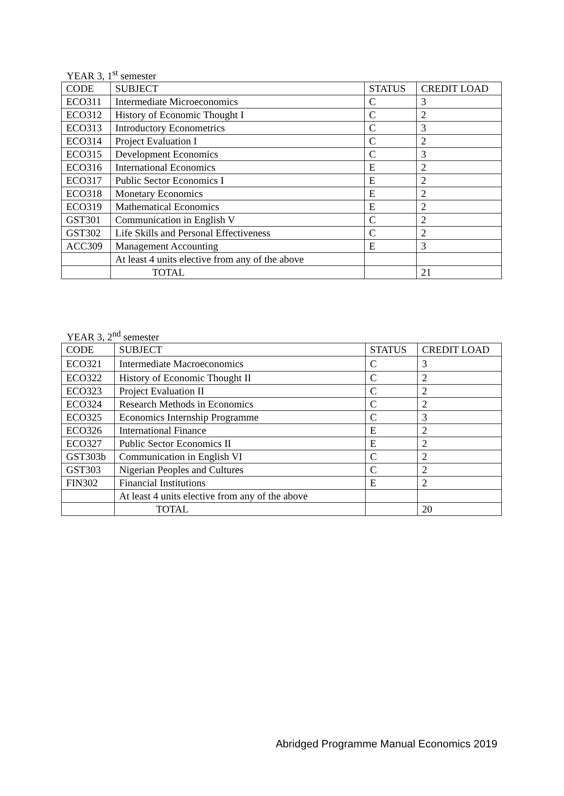YEAR 3, 1<sup>st</sup> semester
| CODE | SUBJECT | STATUS | CREDIT LOAD |
| ECO311 | Intermediate Microeconomics | C | 3 |
| ECO312 | History of Economic Thought I | C | 2 |
| ECO313 | Introductory Econometrics | C | 3 |
| ECO314 | Project Evaluation I | C | 2 |
| ECO315 | Development Economics | C | 3 |
| ECO316 | International Economics | E | 2 |
| ECO317 | Public Sector Economics I | E | 2 |
| ECO318 | Monetary Economics | E | 2 |
| ECO319 | Mathematical Economics | E | 2 |
| GST301 | Communication in English V | C | 2 |
| GST302 | Life Skills and Personal Effectiveness | C | 2 |
| ACC309 | Management Accounting | E | 3 |
| | At least 4 units elective from any of the above | | |
| | TOTAL | | 21 |
YEAR 3, 2<sup>nd</sup> semester
| CODE | SUBJECT | STATUS | CREDIT LOAD |
| ECO321 | Intermediate Macroeconomics | C | 3 |
| ECO322 | History of Economic Thought II | C | 2 |
| ECO323 | Project Evaluation II | C | 2 |
| ECO324 | Research Methods in Economics | C | 2 |
| ECO325 | Economics Internship Programme | C | 3 |
| ECO326 | International Finance | E | 2 |
| ECO327 | Public Sector Economics II | E | 2 |
| GST303b | Communication in English VI | C | 2 |
| GST303 | Nigerian Peoples and Cultures | C | 2 |
| FIN302 | Financial Institutions | E | 2 |
| | At least 4 units elective from any of the above | | |
| | TOTAL | | 20 |
Abridged Programme Manual Economics 2019